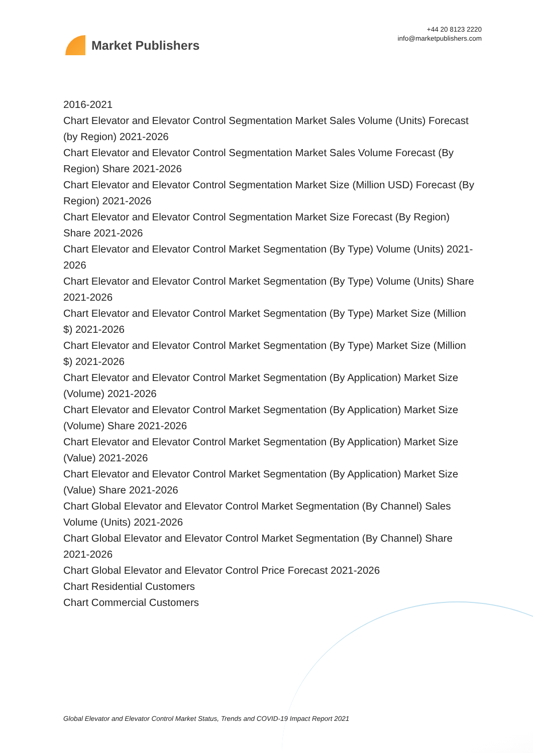Market Publishers
+44 20 8123 2220
info@marketpublishers.com
2016-2021
Chart Elevator and Elevator Control Segmentation Market Sales Volume (Units) Forecast (by Region) 2021-2026
Chart Elevator and Elevator Control Segmentation Market Sales Volume Forecast (By Region) Share 2021-2026
Chart Elevator and Elevator Control Segmentation Market Size (Million USD) Forecast (By Region) 2021-2026
Chart Elevator and Elevator Control Segmentation Market Size Forecast (By Region) Share 2021-2026
Chart Elevator and Elevator Control Market Segmentation (By Type) Volume (Units) 2021-2026
Chart Elevator and Elevator Control Market Segmentation (By Type) Volume (Units) Share 2021-2026
Chart Elevator and Elevator Control Market Segmentation (By Type) Market Size (Million $) 2021-2026
Chart Elevator and Elevator Control Market Segmentation (By Type) Market Size (Million $) 2021-2026
Chart Elevator and Elevator Control Market Segmentation (By Application) Market Size (Volume) 2021-2026
Chart Elevator and Elevator Control Market Segmentation (By Application) Market Size (Volume) Share 2021-2026
Chart Elevator and Elevator Control Market Segmentation (By Application) Market Size (Value) 2021-2026
Chart Elevator and Elevator Control Market Segmentation (By Application) Market Size (Value) Share 2021-2026
Chart Global Elevator and Elevator Control Market Segmentation (By Channel) Sales Volume (Units) 2021-2026
Chart Global Elevator and Elevator Control Market Segmentation (By Channel) Share 2021-2026
Chart Global Elevator and Elevator Control Price Forecast 2021-2026
Chart Residential Customers
Chart Commercial Customers
Global Elevator and Elevator Control Market Status, Trends and COVID-19 Impact Report 2021